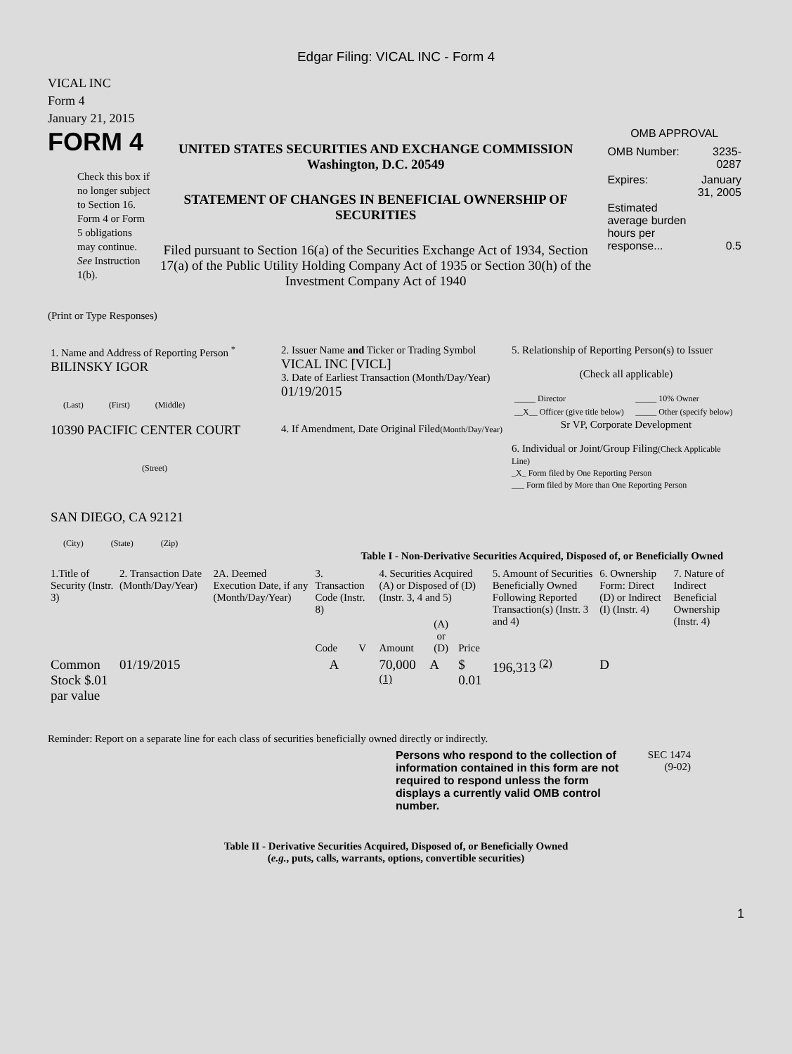Edgar Filing: VICAL INC - Form 4
VICAL INC
Form 4
January 21, 2015
FORM 4
Check this box if no longer subject to Section 16. Form 4 or Form 5 obligations may continue. See Instruction 1(b).
UNITED STATES SECURITIES AND EXCHANGE COMMISSION
Washington, D.C. 20549
STATEMENT OF CHANGES IN BENEFICIAL OWNERSHIP OF SECURITIES
Filed pursuant to Section 16(a) of the Securities Exchange Act of 1934, Section 17(a) of the Public Utility Holding Company Act of 1935 or Section 30(h) of the Investment Company Act of 1940
OMB APPROVAL
| OMB Number: | 3235-0287 |
| Expires: | January 31, 2005 |
| Estimated average burden hours per response... | 0.5 |
(Print or Type Responses)
| 1. Name and Address of Reporting Person <sup>*</sup> BILINSKY IGOR (Last) (First) (Middle) 10390 PACIFIC CENTER COURT (Street) SAN DIEGO, CA 92121 (City) (State) (Zip) | 2. Issuer Name and Ticker or Trading Symbol VICAL INC [VICL] 3. Date of Earliest Transaction (Month/Day/Year) 01/19/2015 4. If Amendment, Date Original Filed (Month/Day/Year) | 5. Relationship of Reporting Person(s) to Issuer (Check all applicable) / _____ Director / _____ 10% Owner / / __X__ Officer (give title below) / _____ Other (specify below) / Sr VP, Corporate Development 6. Individual or Joint/Group Filing (Check Applicable Line) _X_ Form filed by One Reporting Person ___ Form filed by More than One Reporting Person |
Table I - Non-Derivative Securities Acquired, Disposed of, or Beneficially Owned
| 1.Title of Security (Instr. 3) | 2. Transaction Date (Month/Day/Year) | 2A. Deemed Execution Date, if any (Month/Day/Year) | 3. Transaction Code (Instr. 8) | | 4. Securities Acquired (A) or Disposed of (D) (Instr. 3, 4 and 5) | | | 5. Amount of Securities Beneficially Owned Following Reported Transaction(s) (Instr. 3 and 4) | 6. Ownership Form: Direct (D) or Indirect (I) (Instr. 4) | 7. Nature of Indirect Beneficial Ownership (Instr. 4) |
| --- | --- | --- | --- | --- | --- | --- | --- | --- | --- | --- |
| | | | Code | V | Amount | (A) or (D) | Price | | | |
| Common Stock $.01 par value | 01/19/2015 | | A | | 70,000 <sup>(1)</sup> | A | $ 0.01 | 196,313 <sup>(2)</sup> | D | |
Reminder: Report on a separate line for each class of securities beneficially owned directly or indirectly.
Persons who respond to the collection of information contained in this form are not required to respond unless the form displays a currently valid OMB control number.
SEC 1474
(9-02)
Table II - Derivative Securities Acquired, Disposed of, or Beneficially Owned
(e.g., puts, calls, warrants, options, convertible securities)
1